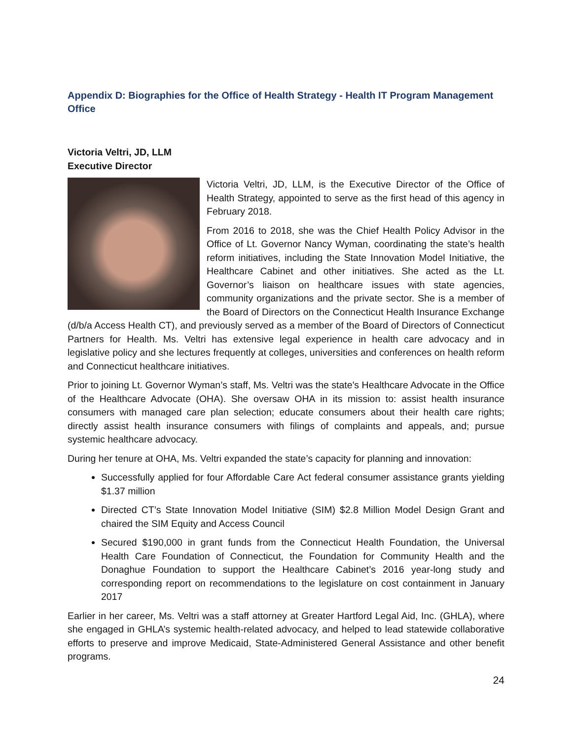Appendix D: Biographies for the Office of Health Strategy - Health IT Program Management Office
Victoria Veltri, JD, LLM
Executive Director
Victoria Veltri, JD, LLM, is the Executive Director of the Office of Health Strategy, appointed to serve as the first head of this agency in February 2018.
From 2016 to 2018, she was the Chief Health Policy Advisor in the Office of Lt. Governor Nancy Wyman, coordinating the state’s health reform initiatives, including the State Innovation Model Initiative, the Healthcare Cabinet and other initiatives. She acted as the Lt. Governor’s liaison on healthcare issues with state agencies, community organizations and the private sector. She is a member of the Board of Directors on the Connecticut Health Insurance Exchange (d/b/a Access Health CT), and previously served as a member of the Board of Directors of Connecticut Partners for Health. Ms. Veltri has extensive legal experience in health care advocacy and in legislative policy and she lectures frequently at colleges, universities and conferences on health reform and Connecticut healthcare initiatives.
Prior to joining Lt. Governor Wyman’s staff, Ms. Veltri was the state's Healthcare Advocate in the Office of the Healthcare Advocate (OHA). She oversaw OHA in its mission to: assist health insurance consumers with managed care plan selection; educate consumers about their health care rights; directly assist health insurance consumers with filings of complaints and appeals, and; pursue systemic healthcare advocacy.
During her tenure at OHA, Ms. Veltri expanded the state’s capacity for planning and innovation:
Successfully applied for four Affordable Care Act federal consumer assistance grants yielding $1.37 million
Directed CT’s State Innovation Model Initiative (SIM) $2.8 Million Model Design Grant and chaired the SIM Equity and Access Council
Secured $190,000 in grant funds from the Connecticut Health Foundation, the Universal Health Care Foundation of Connecticut, the Foundation for Community Health and the Donaghue Foundation to support the Healthcare Cabinet’s 2016 year-long study and corresponding report on recommendations to the legislature on cost containment in January 2017
Earlier in her career, Ms. Veltri was a staff attorney at Greater Hartford Legal Aid, Inc. (GHLA), where she engaged in GHLA’s systemic health-related advocacy, and helped to lead statewide collaborative efforts to preserve and improve Medicaid, State-Administered General Assistance and other benefit programs.
24